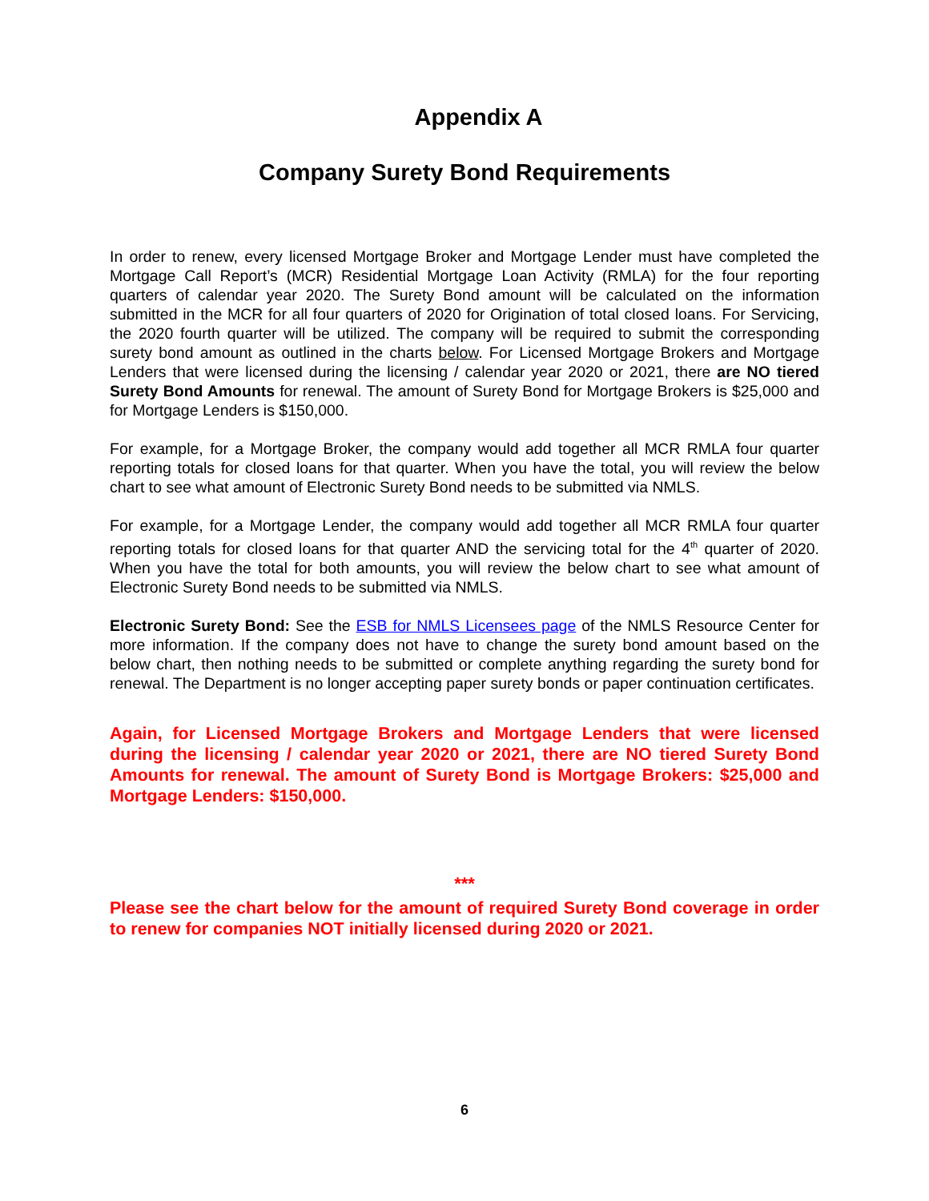Appendix A
Company Surety Bond Requirements
In order to renew, every licensed Mortgage Broker and Mortgage Lender must have completed the Mortgage Call Report’s (MCR) Residential Mortgage Loan Activity (RMLA) for the four reporting quarters of calendar year 2020. The Surety Bond amount will be calculated on the information submitted in the MCR for all four quarters of 2020 for Origination of total closed loans. For Servicing, the 2020 fourth quarter will be utilized. The company will be required to submit the corresponding surety bond amount as outlined in the charts below. For Licensed Mortgage Brokers and Mortgage Lenders that were licensed during the licensing / calendar year 2020 or 2021, there are NO tiered Surety Bond Amounts for renewal. The amount of Surety Bond for Mortgage Brokers is $25,000 and for Mortgage Lenders is $150,000.
For example, for a Mortgage Broker, the company would add together all MCR RMLA four quarter reporting totals for closed loans for that quarter. When you have the total, you will review the below chart to see what amount of Electronic Surety Bond needs to be submitted via NMLS.
For example, for a Mortgage Lender, the company would add together all MCR RMLA four quarter reporting totals for closed loans for that quarter AND the servicing total for the 4<sup>th</sup> quarter of 2020. When you have the total for both amounts, you will review the below chart to see what amount of Electronic Surety Bond needs to be submitted via NMLS.
Electronic Surety Bond: See the ESB for NMLS Licensees page of the NMLS Resource Center for more information. If the company does not have to change the surety bond amount based on the below chart, then nothing needs to be submitted or complete anything regarding the surety bond for renewal. The Department is no longer accepting paper surety bonds or paper continuation certificates.
Again, for Licensed Mortgage Brokers and Mortgage Lenders that were licensed during the licensing / calendar year 2020 or 2021, there are NO tiered Surety Bond Amounts for renewal. The amount of Surety Bond is Mortgage Brokers: $25,000 and Mortgage Lenders: $150,000.
***
Please see the chart below for the amount of required Surety Bond coverage in order to renew for companies NOT initially licensed during 2020 or 2021.
6